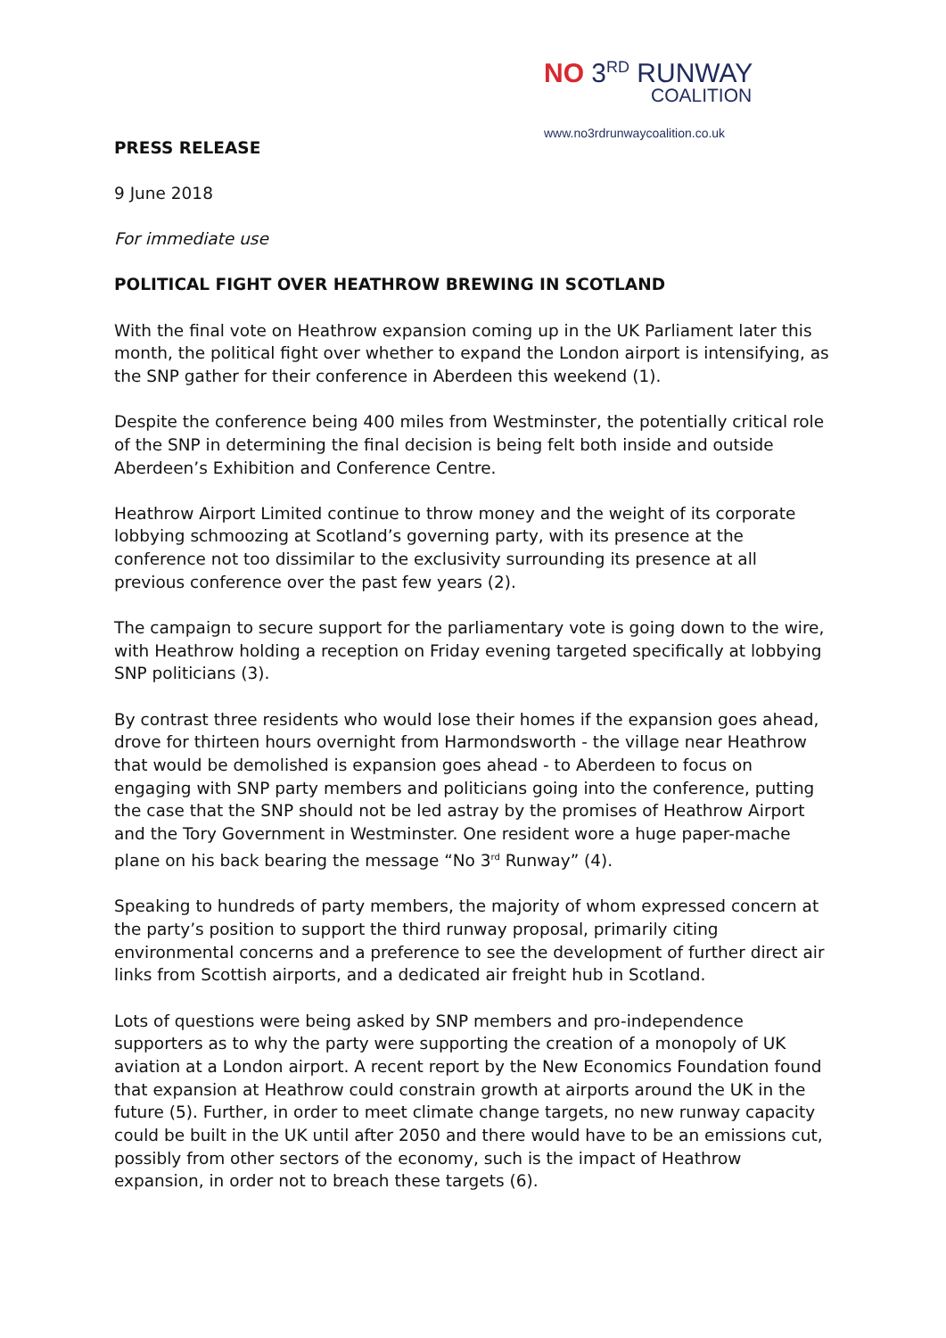NO 3<sup>RD</sup> RUNWAY
COALITION
www.no3rdrunwaycoalition.co.uk
PRESS RELEASE
9 June 2018
For immediate use
POLITICAL FIGHT OVER HEATHROW BREWING IN SCOTLAND
With the final vote on Heathrow expansion coming up in the UK Parliament later this month, the political fight over whether to expand the London airport is intensifying, as the SNP gather for their conference in Aberdeen this weekend (1).
Despite the conference being 400 miles from Westminster, the potentially critical role of the SNP in determining the final decision is being felt both inside and outside Aberdeen’s Exhibition and Conference Centre.
Heathrow Airport Limited continue to throw money and the weight of its corporate lobbying schmoozing at Scotland’s governing party, with its presence at the conference not too dissimilar to the exclusivity surrounding its presence at all previous conference over the past few years (2).
The campaign to secure support for the parliamentary vote is going down to the wire, with Heathrow holding a reception on Friday evening targeted specifically at lobbying SNP politicians (3).
By contrast three residents who would lose their homes if the expansion goes ahead, drove for thirteen hours overnight from Harmondsworth - the village near Heathrow that would be demolished is expansion goes ahead - to Aberdeen to focus on engaging with SNP party members and politicians going into the conference, putting the case that the SNP should not be led astray by the promises of Heathrow Airport and the Tory Government in Westminster. One resident wore a huge paper-mache plane on his back bearing the message “No 3<sup>rd</sup> Runway” (4).
Speaking to hundreds of party members, the majority of whom expressed concern at the party’s position to support the third runway proposal, primarily citing environmental concerns and a preference to see the development of further direct air links from Scottish airports, and a dedicated air freight hub in Scotland.
Lots of questions were being asked by SNP members and pro-independence supporters as to why the party were supporting the creation of a monopoly of UK aviation at a London airport. A recent report by the New Economics Foundation found that expansion at Heathrow could constrain growth at airports around the UK in the future (5). Further, in order to meet climate change targets, no new runway capacity could be built in the UK until after 2050 and there would have to be an emissions cut, possibly from other sectors of the economy, such is the impact of Heathrow expansion, in order not to breach these targets (6).